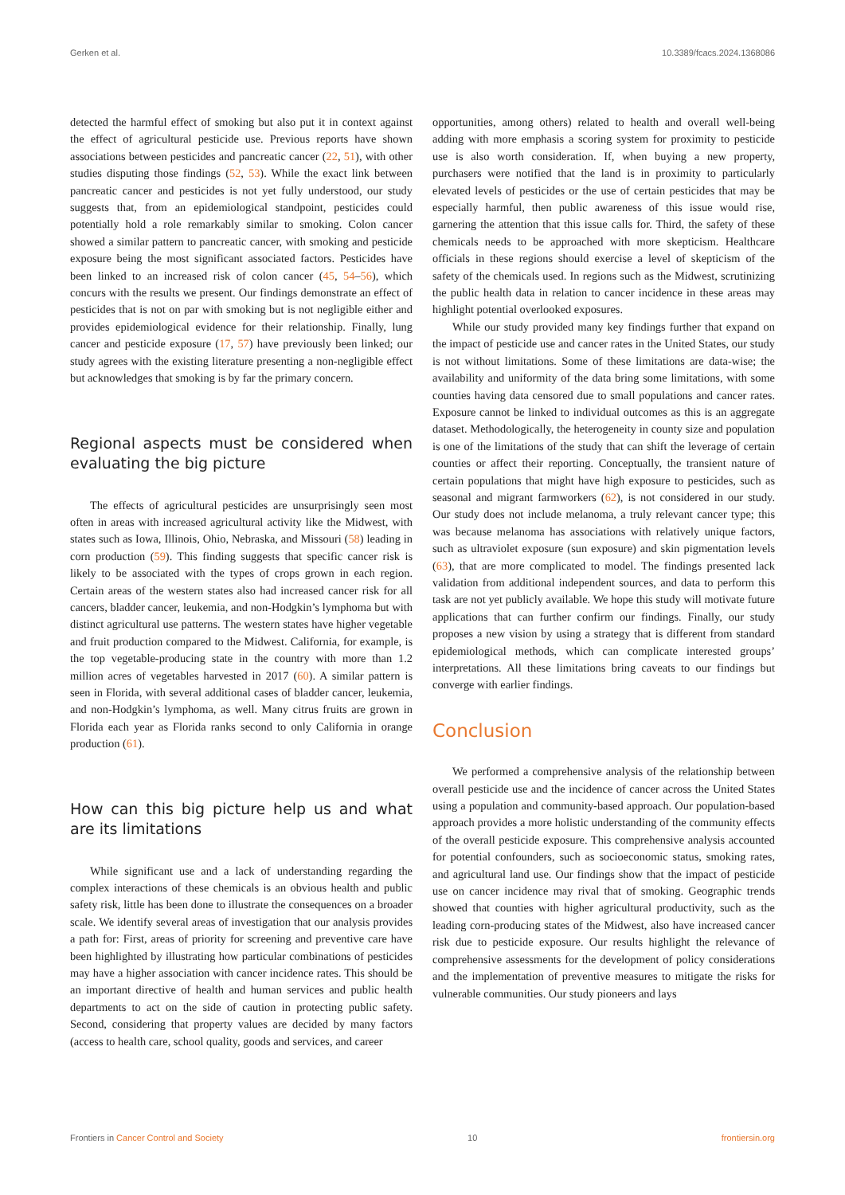Gerken et al. 10.3389/fcacs.2024.1368086
detected the harmful effect of smoking but also put it in context against the effect of agricultural pesticide use. Previous reports have shown associations between pesticides and pancreatic cancer (22, 51), with other studies disputing those findings (52, 53). While the exact link between pancreatic cancer and pesticides is not yet fully understood, our study suggests that, from an epidemiological standpoint, pesticides could potentially hold a role remarkably similar to smoking. Colon cancer showed a similar pattern to pancreatic cancer, with smoking and pesticide exposure being the most significant associated factors. Pesticides have been linked to an increased risk of colon cancer (45, 54–56), which concurs with the results we present. Our findings demonstrate an effect of pesticides that is not on par with smoking but is not negligible either and provides epidemiological evidence for their relationship. Finally, lung cancer and pesticide exposure (17, 57) have previously been linked; our study agrees with the existing literature presenting a non-negligible effect but acknowledges that smoking is by far the primary concern.
Regional aspects must be considered when evaluating the big picture
The effects of agricultural pesticides are unsurprisingly seen most often in areas with increased agricultural activity like the Midwest, with states such as Iowa, Illinois, Ohio, Nebraska, and Missouri (58) leading in corn production (59). This finding suggests that specific cancer risk is likely to be associated with the types of crops grown in each region. Certain areas of the western states also had increased cancer risk for all cancers, bladder cancer, leukemia, and non-Hodgkin’s lymphoma but with distinct agricultural use patterns. The western states have higher vegetable and fruit production compared to the Midwest. California, for example, is the top vegetable-producing state in the country with more than 1.2 million acres of vegetables harvested in 2017 (60). A similar pattern is seen in Florida, with several additional cases of bladder cancer, leukemia, and non-Hodgkin’s lymphoma, as well. Many citrus fruits are grown in Florida each year as Florida ranks second to only California in orange production (61).
How can this big picture help us and what are its limitations
While significant use and a lack of understanding regarding the complex interactions of these chemicals is an obvious health and public safety risk, little has been done to illustrate the consequences on a broader scale. We identify several areas of investigation that our analysis provides a path for: First, areas of priority for screening and preventive care have been highlighted by illustrating how particular combinations of pesticides may have a higher association with cancer incidence rates. This should be an important directive of health and human services and public health departments to act on the side of caution in protecting public safety. Second, considering that property values are decided by many factors (access to health care, school quality, goods and services, and career
opportunities, among others) related to health and overall well-being adding with more emphasis a scoring system for proximity to pesticide use is also worth consideration. If, when buying a new property, purchasers were notified that the land is in proximity to particularly elevated levels of pesticides or the use of certain pesticides that may be especially harmful, then public awareness of this issue would rise, garnering the attention that this issue calls for. Third, the safety of these chemicals needs to be approached with more skepticism. Healthcare officials in these regions should exercise a level of skepticism of the safety of the chemicals used. In regions such as the Midwest, scrutinizing the public health data in relation to cancer incidence in these areas may highlight potential overlooked exposures.
While our study provided many key findings further that expand on the impact of pesticide use and cancer rates in the United States, our study is not without limitations. Some of these limitations are data-wise; the availability and uniformity of the data bring some limitations, with some counties having data censored due to small populations and cancer rates. Exposure cannot be linked to individual outcomes as this is an aggregate dataset. Methodologically, the heterogeneity in county size and population is one of the limitations of the study that can shift the leverage of certain counties or affect their reporting. Conceptually, the transient nature of certain populations that might have high exposure to pesticides, such as seasonal and migrant farmworkers (62), is not considered in our study. Our study does not include melanoma, a truly relevant cancer type; this was because melanoma has associations with relatively unique factors, such as ultraviolet exposure (sun exposure) and skin pigmentation levels (63), that are more complicated to model. The findings presented lack validation from additional independent sources, and data to perform this task are not yet publicly available. We hope this study will motivate future applications that can further confirm our findings. Finally, our study proposes a new vision by using a strategy that is different from standard epidemiological methods, which can complicate interested groups’ interpretations. All these limitations bring caveats to our findings but converge with earlier findings.
Conclusion
We performed a comprehensive analysis of the relationship between overall pesticide use and the incidence of cancer across the United States using a population and community-based approach. Our population-based approach provides a more holistic understanding of the community effects of the overall pesticide exposure. This comprehensive analysis accounted for potential confounders, such as socioeconomic status, smoking rates, and agricultural land use. Our findings show that the impact of pesticide use on cancer incidence may rival that of smoking. Geographic trends showed that counties with higher agricultural productivity, such as the leading corn-producing states of the Midwest, also have increased cancer risk due to pesticide exposure. Our results highlight the relevance of comprehensive assessments for the development of policy considerations and the implementation of preventive measures to mitigate the risks for vulnerable communities. Our study pioneers and lays
Frontiers in Cancer Control and Society 10 frontiersin.org